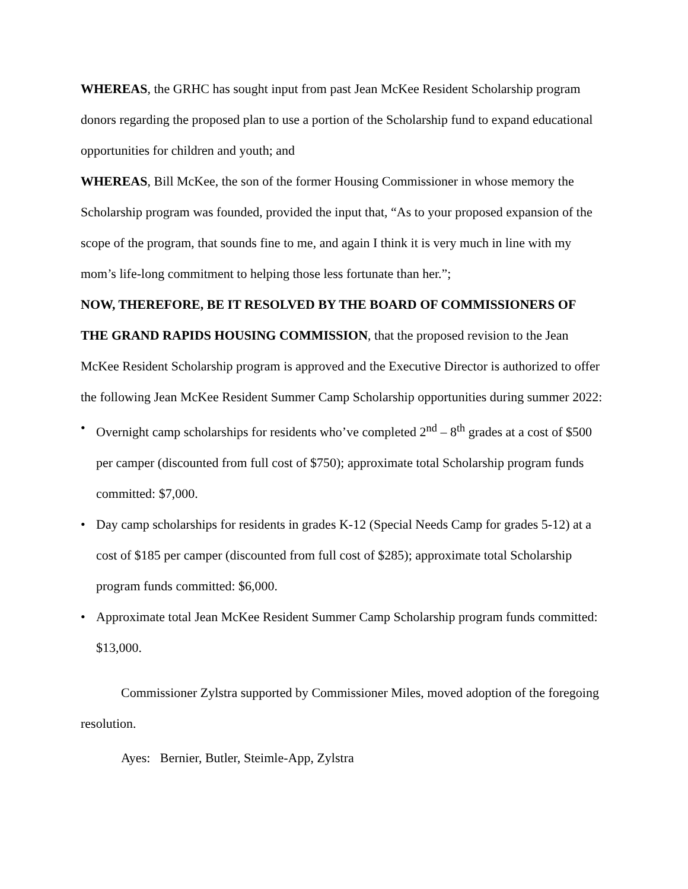WHEREAS, the GRHC has sought input from past Jean McKee Resident Scholarship program donors regarding the proposed plan to use a portion of the Scholarship fund to expand educational opportunities for children and youth; and
WHEREAS, Bill McKee, the son of the former Housing Commissioner in whose memory the Scholarship program was founded, provided the input that, “As to your proposed expansion of the scope of the program, that sounds fine to me, and again I think it is very much in line with my mom’s life-long commitment to helping those less fortunate than her.”;
NOW, THEREFORE, BE IT RESOLVED BY THE BOARD OF COMMISSIONERS OF THE GRAND RAPIDS HOUSING COMMISSION, that the proposed revision to the Jean McKee Resident Scholarship program is approved and the Executive Director is authorized to offer the following Jean McKee Resident Summer Camp Scholarship opportunities during summer 2022:
• Overnight camp scholarships for residents who’ve completed 2<sup>nd</sup> – 8<sup>th</sup> grades at a cost of $500 per camper (discounted from full cost of $750); approximate total Scholarship program funds committed: $7,000.
• Day camp scholarships for residents in grades K-12 (Special Needs Camp for grades 5-12) at a cost of $185 per camper (discounted from full cost of $285); approximate total Scholarship program funds committed: $6,000.
• Approximate total Jean McKee Resident Summer Camp Scholarship program funds committed: $13,000.
Commissioner Zylstra supported by Commissioner Miles, moved adoption of the foregoing resolution.
Ayes: Bernier, Butler, Steimle-App, Zylstra